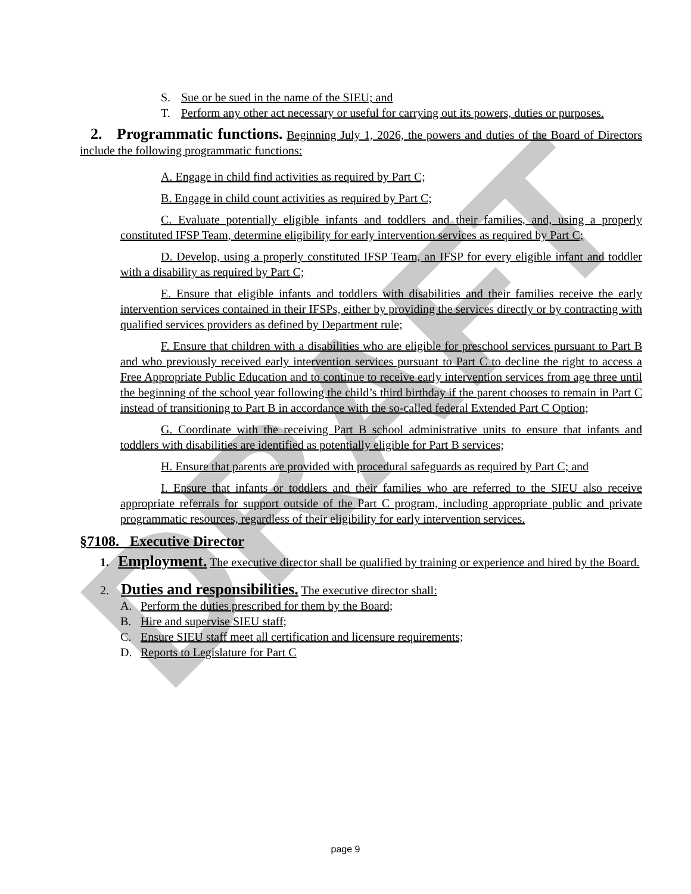DRAFT
S. Sue or be sued in the name of the SIEU; and
T. Perform any other act necessary or useful for carrying out its powers, duties or purposes.
2. Programmatic functions. Beginning July 1, 2026, the powers and duties of the Board of Directors include the following programmatic functions:
A. Engage in child find activities as required by Part C;
B. Engage in child count activities as required by Part C;
C. Evaluate potentially eligible infants and toddlers and their families, and, using a properly constituted IFSP Team, determine eligibility for early intervention services as required by Part C;
D. Develop, using a properly constituted IFSP Team, an IFSP for every eligible infant and toddler with a disability as required by Part C;
E. Ensure that eligible infants and toddlers with disabilities and their families receive the early intervention services contained in their IFSPs, either by providing the services directly or by contracting with qualified services providers as defined by Department rule;
F. Ensure that children with a disabilities who are eligible for preschool services pursuant to Part B and who previously received early intervention services pursuant to Part C to decline the right to access a Free Appropriate Public Education and to continue to receive early intervention services from age three until the beginning of the school year following the child’s third birthday if the parent chooses to remain in Part C instead of transitioning to Part B in accordance with the so-called federal Extended Part C Option;
G. Coordinate with the receiving Part B school administrative units to ensure that infants and toddlers with disabilities are identified as potentially eligible for Part B services;
H. Ensure that parents are provided with procedural safeguards as required by Part C; and
I. Ensure that infants or toddlers and their families who are referred to the SIEU also receive appropriate referrals for support outside of the Part C program, including appropriate public and private programmatic resources, regardless of their eligibility for early intervention services.
§7108. Executive Director
1. Employment. The executive director shall be qualified by training or experience and hired by the Board.
2. Duties and responsibilities. The executive director shall:
A. Perform the duties prescribed for them by the Board;
B. Hire and supervise SIEU staff;
C. Ensure SIEU staff meet all certification and licensure requirements;
D. Reports to Legislature for Part C
page 9